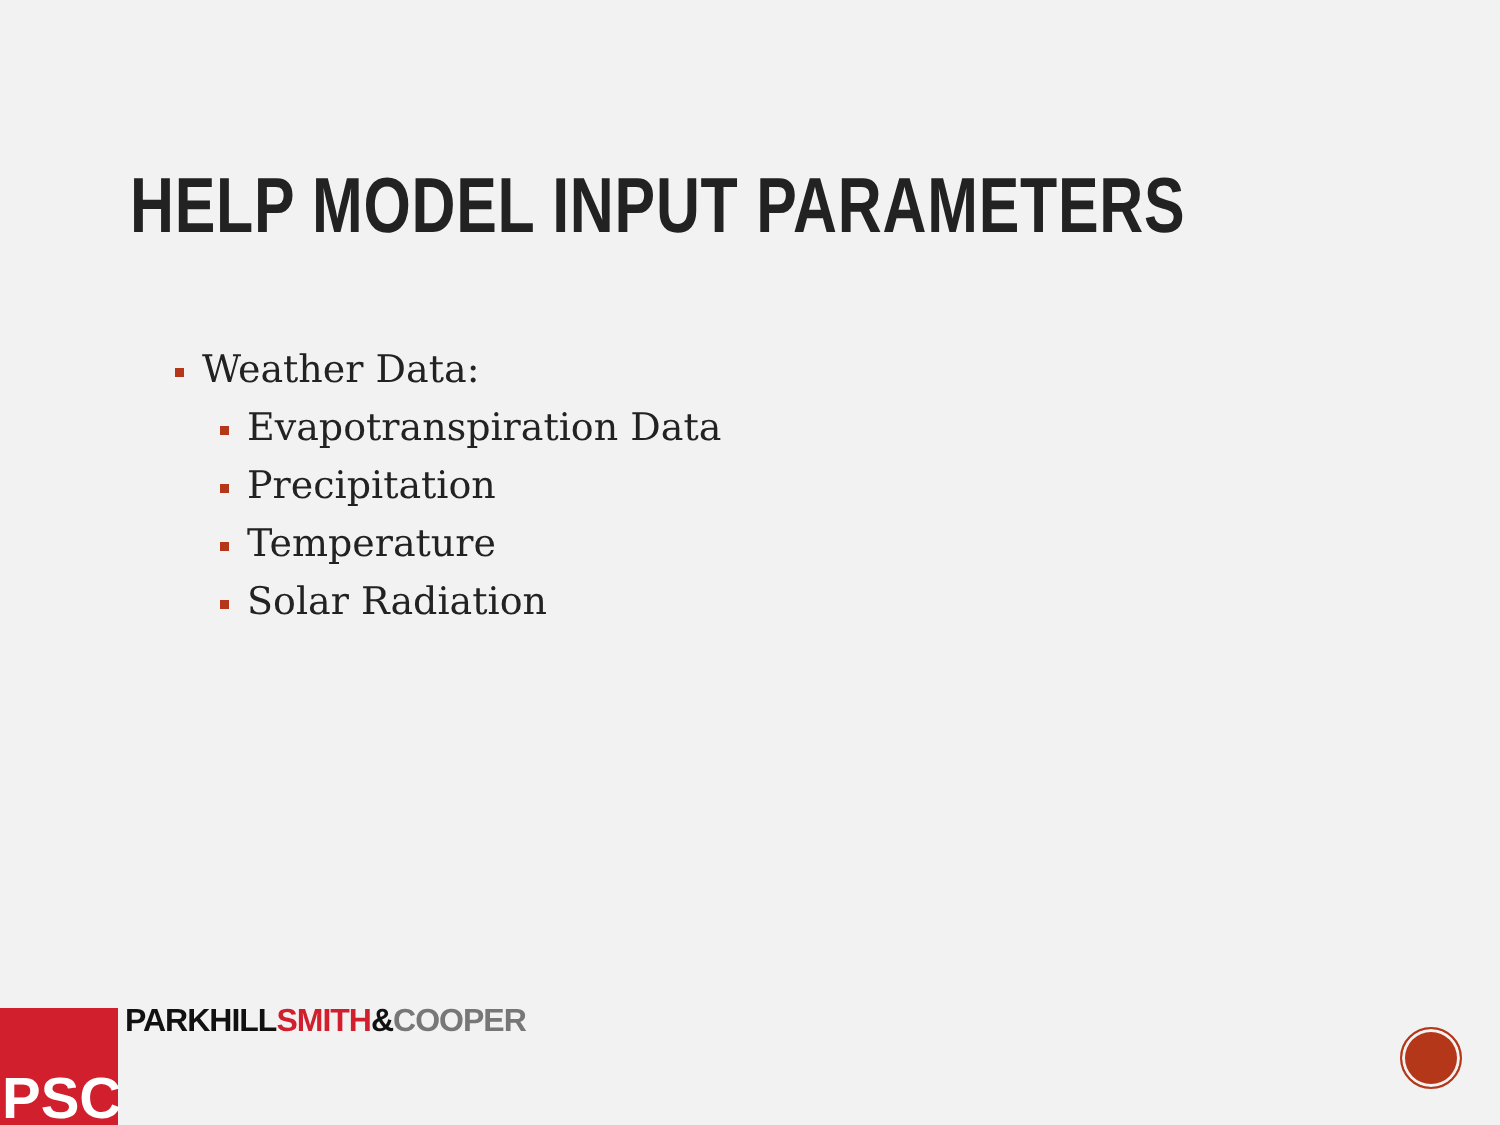HELP MODEL INPUT PARAMETERS
Weather Data:
Evapotranspiration Data
Precipitation
Temperature
Solar Radiation
PSC PARKHILL SMITH&COOPER